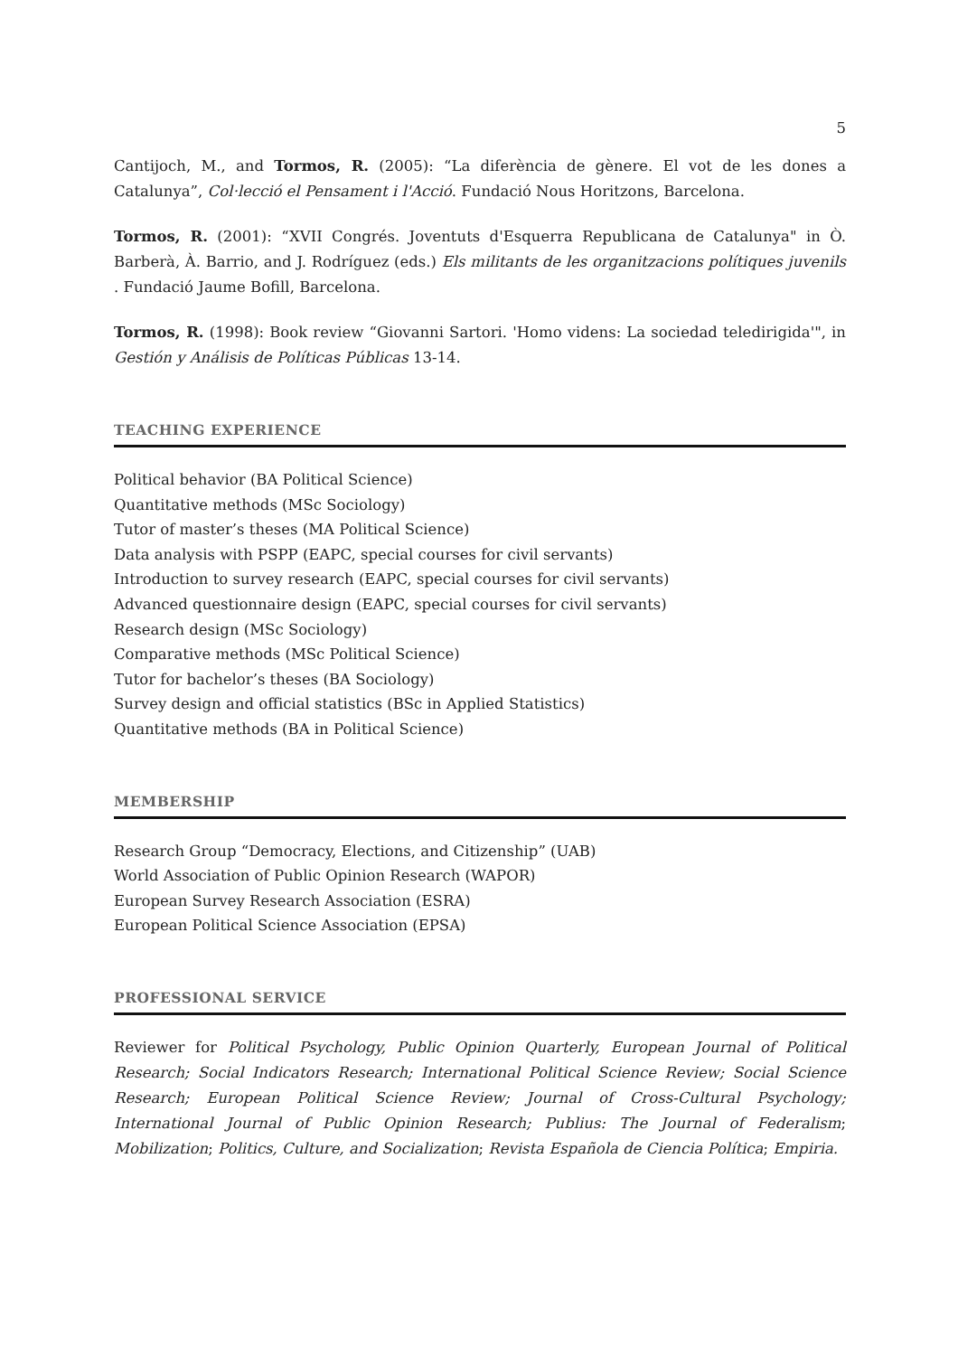5
Cantijoch, M., and Tormos, R. (2005): “La diferència de gènere. El vot de les dones a Catalunya”, Col·lecció el Pensament i l'Acció. Fundació Nous Horitzons, Barcelona.
Tormos, R. (2001): “XVII Congrés. Joventuts d'Esquerra Republicana de Catalunya" in Ò. Barberà, À. Barrio, and J. Rodríguez (eds.) Els militants de les organitzacions polítiques juvenils . Fundació Jaume Bofill, Barcelona.
Tormos, R. (1998): Book review “Giovanni Sartori. 'Homo videns: La sociedad teledirigida'", in Gestión y Análisis de Políticas Públicas 13-14.
TEACHING EXPERIENCE
Political behavior (BA Political Science)
Quantitative methods (MSc Sociology)
Tutor of master’s theses (MA Political Science)
Data analysis with PSPP (EAPC, special courses for civil servants)
Introduction to survey research (EAPC, special courses for civil servants)
Advanced questionnaire design (EAPC, special courses for civil servants)
Research design (MSc Sociology)
Comparative methods (MSc Political Science)
Tutor for bachelor’s theses (BA Sociology)
Survey design and official statistics (BSc in Applied Statistics)
Quantitative methods (BA in Political Science)
MEMBERSHIP
Research Group “Democracy, Elections, and Citizenship” (UAB)
World Association of Public Opinion Research (WAPOR)
European Survey Research Association (ESRA)
European Political Science Association (EPSA)
PROFESSIONAL SERVICE
Reviewer for Political Psychology, Public Opinion Quarterly, European Journal of Political Research; Social Indicators Research; International Political Science Review; Social Science Research; European Political Science Review; Journal of Cross-Cultural Psychology; International Journal of Public Opinion Research; Publius: The Journal of Federalism; Mobilization; Politics, Culture, and Socialization; Revista Española de Ciencia Política; Empiria.